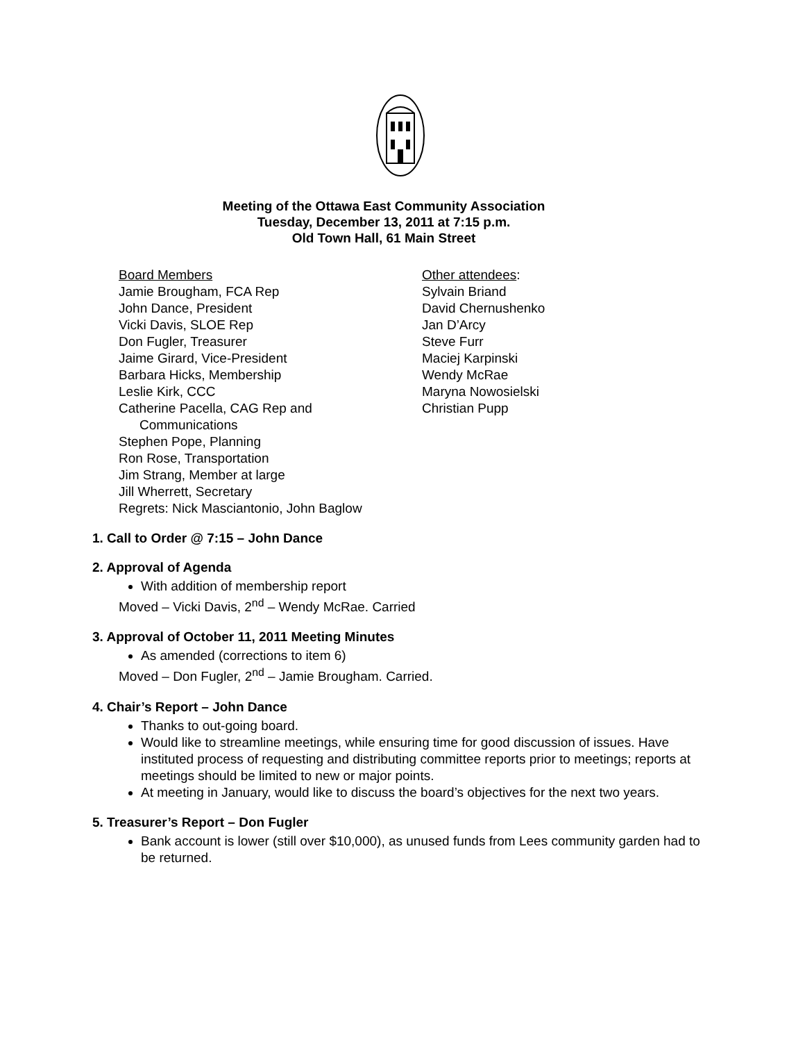Meeting of the Ottawa East Community Association
Tuesday, December 13, 2011 at 7:15 p.m.
Old Town Hall, 61 Main Street
Board Members
Jamie Brougham, FCA Rep
John Dance, President
Vicki Davis, SLOE Rep
Don Fugler, Treasurer
Jaime Girard, Vice-President
Barbara Hicks, Membership
Leslie Kirk, CCC
Catherine Pacella, CAG Rep and
Communications
Stephen Pope, Planning
Ron Rose, Transportation
Jim Strang, Member at large
Jill Wherrett, Secretary
Regrets: Nick Masciantonio, John Baglow
Other attendees:
Sylvain Briand
David Chernushenko
Jan D’Arcy
Steve Furr
Maciej Karpinski
Wendy McRae
Maryna Nowosielski
Christian Pupp
1. Call to Order @ 7:15 – John Dance
2. Approval of Agenda
With addition of membership report
Moved – Vicki Davis, 2<sup>nd</sup> – Wendy McRae. Carried
3. Approval of October 11, 2011 Meeting Minutes
As amended (corrections to item 6)
Moved – Don Fugler, 2<sup>nd</sup> – Jamie Brougham. Carried.
4. Chair’s Report – John Dance
Thanks to out-going board.
Would like to streamline meetings, while ensuring time for good discussion of issues. Have instituted process of requesting and distributing committee reports prior to meetings; reports at meetings should be limited to new or major points.
At meeting in January, would like to discuss the board’s objectives for the next two years.
5. Treasurer’s Report – Don Fugler
Bank account is lower (still over $10,000), as unused funds from Lees community garden had to be returned.